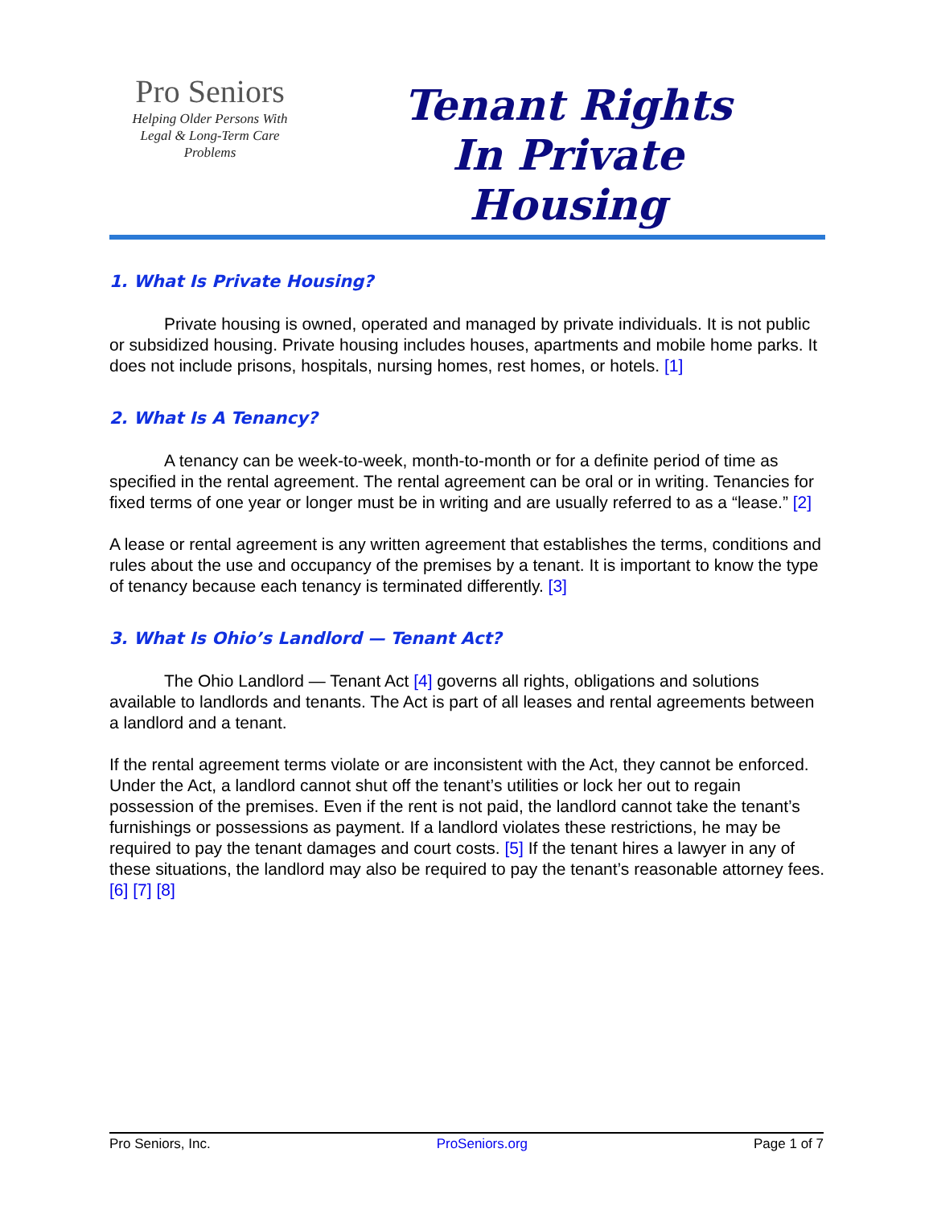Pro Seniors
Helping Older Persons With
Legal & Long-Term Care
Problems
Tenant Rights
In Private
Housing
1. What Is Private Housing?
Private housing is owned, operated and managed by private individuals. It is not public or subsidized housing. Private housing includes houses, apartments and mobile home parks. It does not include prisons, hospitals, nursing homes, rest homes, or hotels. [1]
2. What Is A Tenancy?
A tenancy can be week-to-week, month-to-month or for a definite period of time as specified in the rental agreement. The rental agreement can be oral or in writing. Tenancies for fixed terms of one year or longer must be in writing and are usually referred to as a “lease.” [2]
A lease or rental agreement is any written agreement that establishes the terms, conditions and rules about the use and occupancy of the premises by a tenant. It is important to know the type of tenancy because each tenancy is terminated differently. [3]
3. What Is Ohio’s Landlord — Tenant Act?
The Ohio Landlord — Tenant Act [4] governs all rights, obligations and solutions available to landlords and tenants. The Act is part of all leases and rental agreements between a landlord and a tenant.
If the rental agreement terms violate or are inconsistent with the Act, they cannot be enforced. Under the Act, a landlord cannot shut off the tenant’s utilities or lock her out to regain possession of the premises. Even if the rent is not paid, the landlord cannot take the tenant’s furnishings or possessions as payment. If a landlord violates these restrictions, he may be required to pay the tenant damages and court costs. [5] If the tenant hires a lawyer in any of these situations, the landlord may also be required to pay the tenant’s reasonable attorney fees. [6] [7] [8]
Pro Seniors, Inc. ProSeniors.org Page 1 of 7